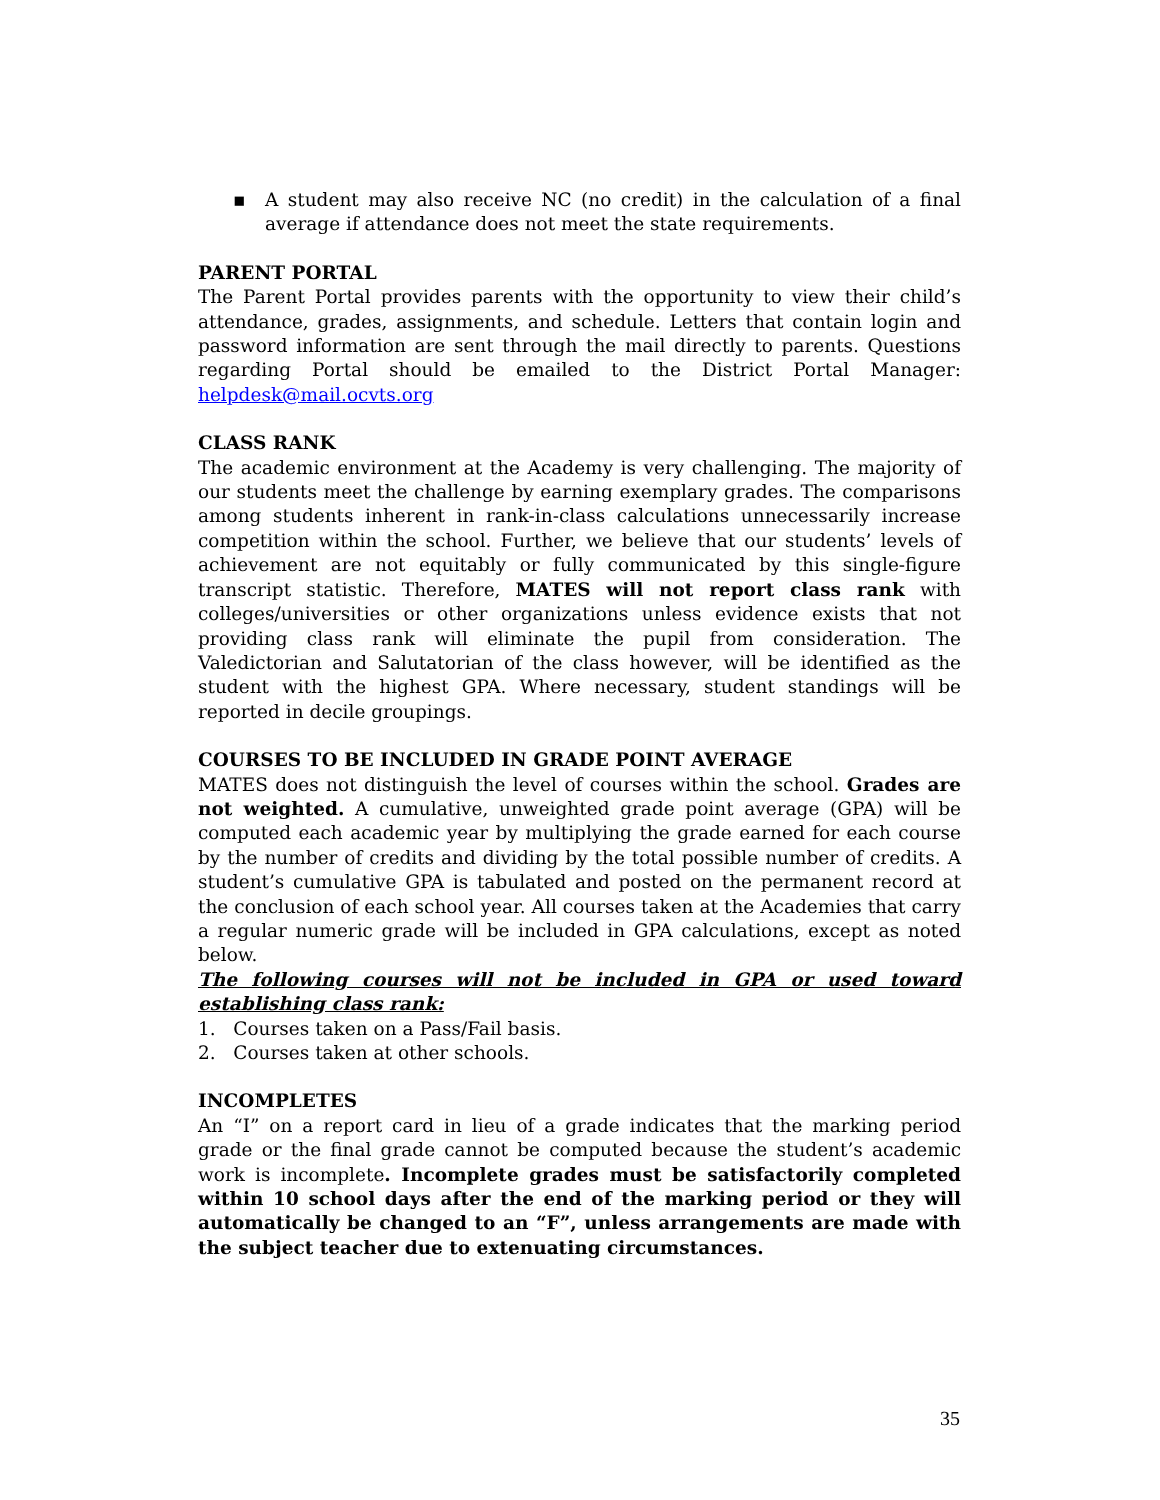▪ A student may also receive NC (no credit) in the calculation of a final average if attendance does not meet the state requirements.
PARENT PORTAL
The Parent Portal provides parents with the opportunity to view their child’s attendance, grades, assignments, and schedule. Letters that contain login and password information are sent through the mail directly to parents. Questions regarding Portal should be emailed to the District Portal Manager: helpdesk@mail.ocvts.org
CLASS RANK
The academic environment at the Academy is very challenging. The majority of our students meet the challenge by earning exemplary grades. The comparisons among students inherent in rank-in-class calculations unnecessarily increase competition within the school. Further, we believe that our students’ levels of achievement are not equitably or fully communicated by this single-figure transcript statistic. Therefore, MATES will not report class rank with colleges/universities or other organizations unless evidence exists that not providing class rank will eliminate the pupil from consideration. The Valedictorian and Salutatorian of the class however, will be identified as the student with the highest GPA. Where necessary, student standings will be reported in decile groupings.
COURSES TO BE INCLUDED IN GRADE POINT AVERAGE
MATES does not distinguish the level of courses within the school. Grades are not weighted. A cumulative, unweighted grade point average (GPA) will be computed each academic year by multiplying the grade earned for each course by the number of credits and dividing by the total possible number of credits. A student’s cumulative GPA is tabulated and posted on the permanent record at the conclusion of each school year. All courses taken at the Academies that carry a regular numeric grade will be included in GPA calculations, except as noted below.
The following courses will not be included in GPA or used toward establishing class rank:
1. Courses taken on a Pass/Fail basis.
2. Courses taken at other schools.
INCOMPLETES
An “I” on a report card in lieu of a grade indicates that the marking period grade or the final grade cannot be computed because the student’s academic work is incomplete. Incomplete grades must be satisfactorily completed within 10 school days after the end of the marking period or they will automatically be changed to an “F”, unless arrangements are made with the subject teacher due to extenuating circumstances.
35